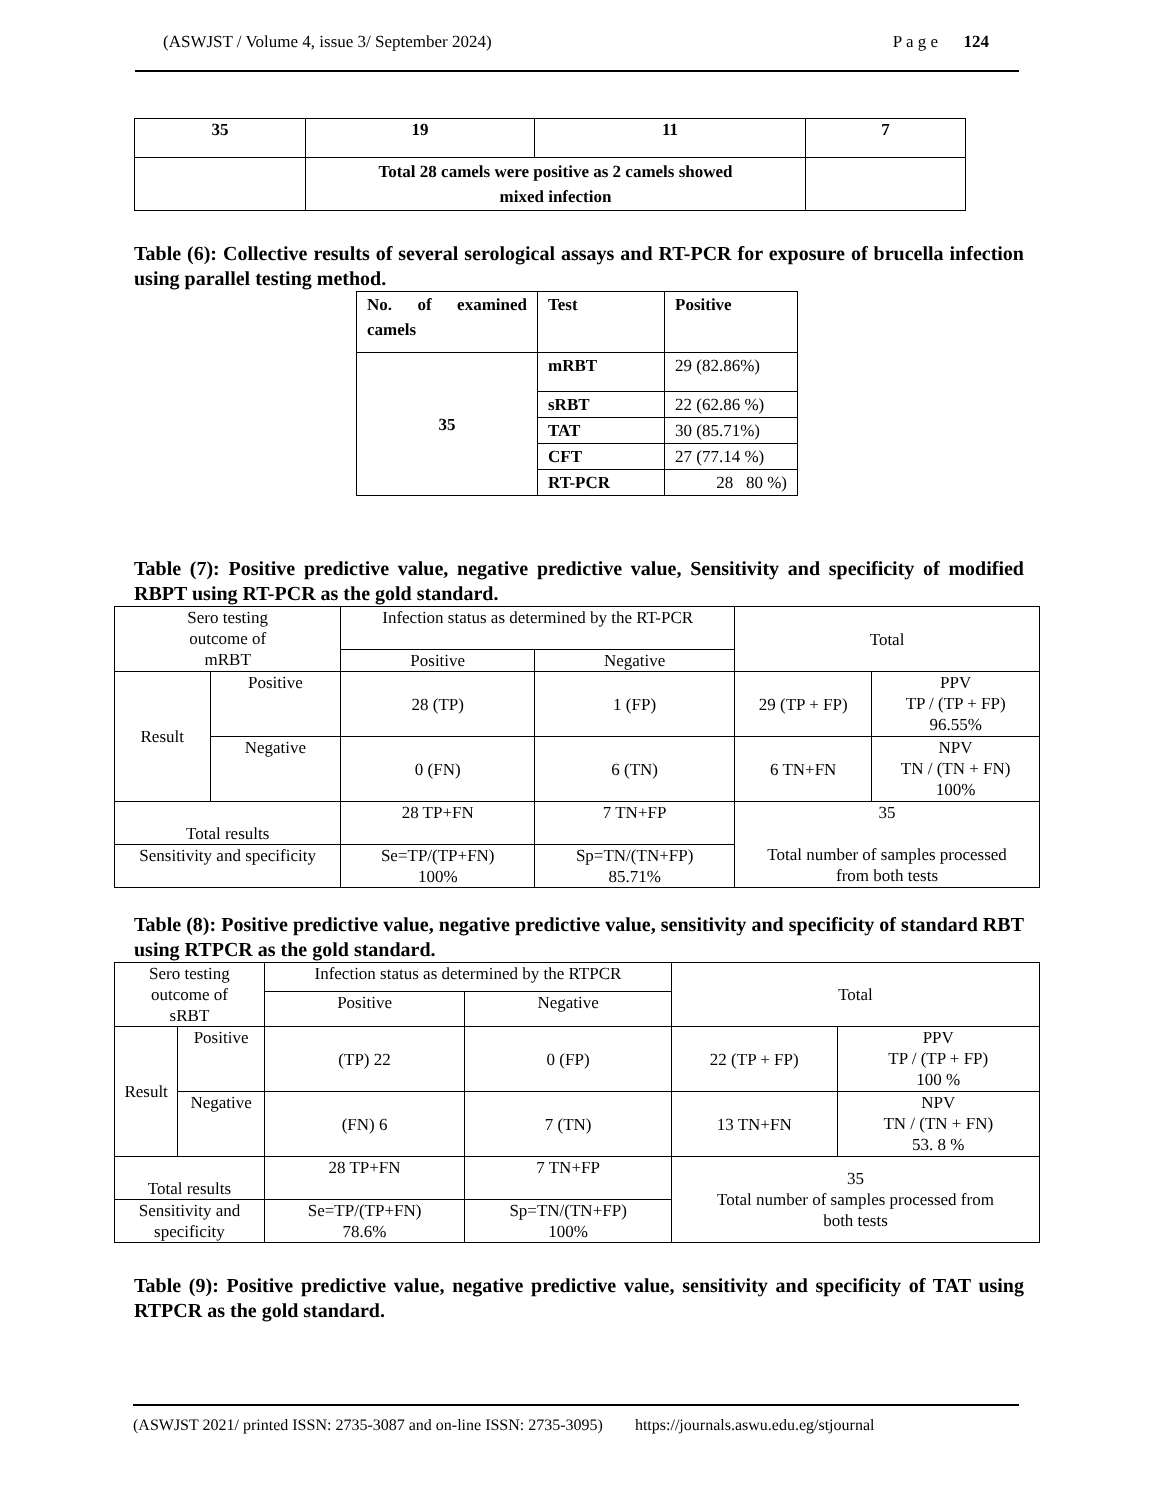(ASWJST / Volume 4, issue 3/ September 2024) P a g e 124
| 35 | 19 | 11 | 7 |
| | Total 28 camels were positive as 2 camels showed mixed infection | | |
Table (6): Collective results of several serological assays and RT-PCR for exposure of brucella infection using parallel testing method.
| No. of examined camels | Test | Positive |
| --- | --- | --- |
| 35 | mRBT | 29 (82.86%) |
| | sRBT | 22 (62.86 %) |
| | TAT | 30 (85.71%) |
| | CFT | 27 (77.14 %) |
| | RT-PCR | 28 80 %) |
Table (7): Positive predictive value, negative predictive value, Sensitivity and specificity of modified RBPT using RT-PCR as the gold standard.
| Sero testing outcome of mRBT | | Infection status as determined by the RT-PCR | | Total | |
| | | Positive | Negative | | |
| Result | Positive | 28 (TP) | 1 (FP) | 29 (TP + FP) | PPV TP / (TP + FP) 96.55% |
| | Negative | 0 (FN) | 6 (TN) | 6 TN+FN | NPV TN / (TN + FN) 100% |
| Total results | | 28 TP+FN | 7 TN+FP | 35 Total number of samples processed from both tests | |
| Sensitivity and specificity | | Se=TP/(TP+FN) 100% | Sp=TN/(TN+FP) 85.71% | | |
Table (8): Positive predictive value, negative predictive value, sensitivity and specificity of standard RBT using RTPCR as the gold standard.
| Sero testing outcome of sRBT | | Infection status as determined by the RTPCR | | Total | |
| | | Positive | Negative | | |
| Result | Positive | (TP) 22 | 0 (FP) | 22 (TP + FP) | PPV TP / (TP + FP) 100 % |
| | Negative | (FN) 6 | 7 (TN) | 13 TN+FN | NPV TN / (TN + FN) 53. 8 % |
| Total results | | 28 TP+FN | 7 TN+FP | 35 Total number of samples processed from both tests | |
| Sensitivity and specificity | | Se=TP/(TP+FN) 78.6% | Sp=TN/(TN+FP) 100% | | |
Table (9): Positive predictive value, negative predictive value, sensitivity and specificity of TAT using RTPCR as the gold standard.
(ASWJST 2021/ printed ISSN: 2735-3087 and on-line ISSN: 2735-3095) https://journals.aswu.edu.eg/stjournal